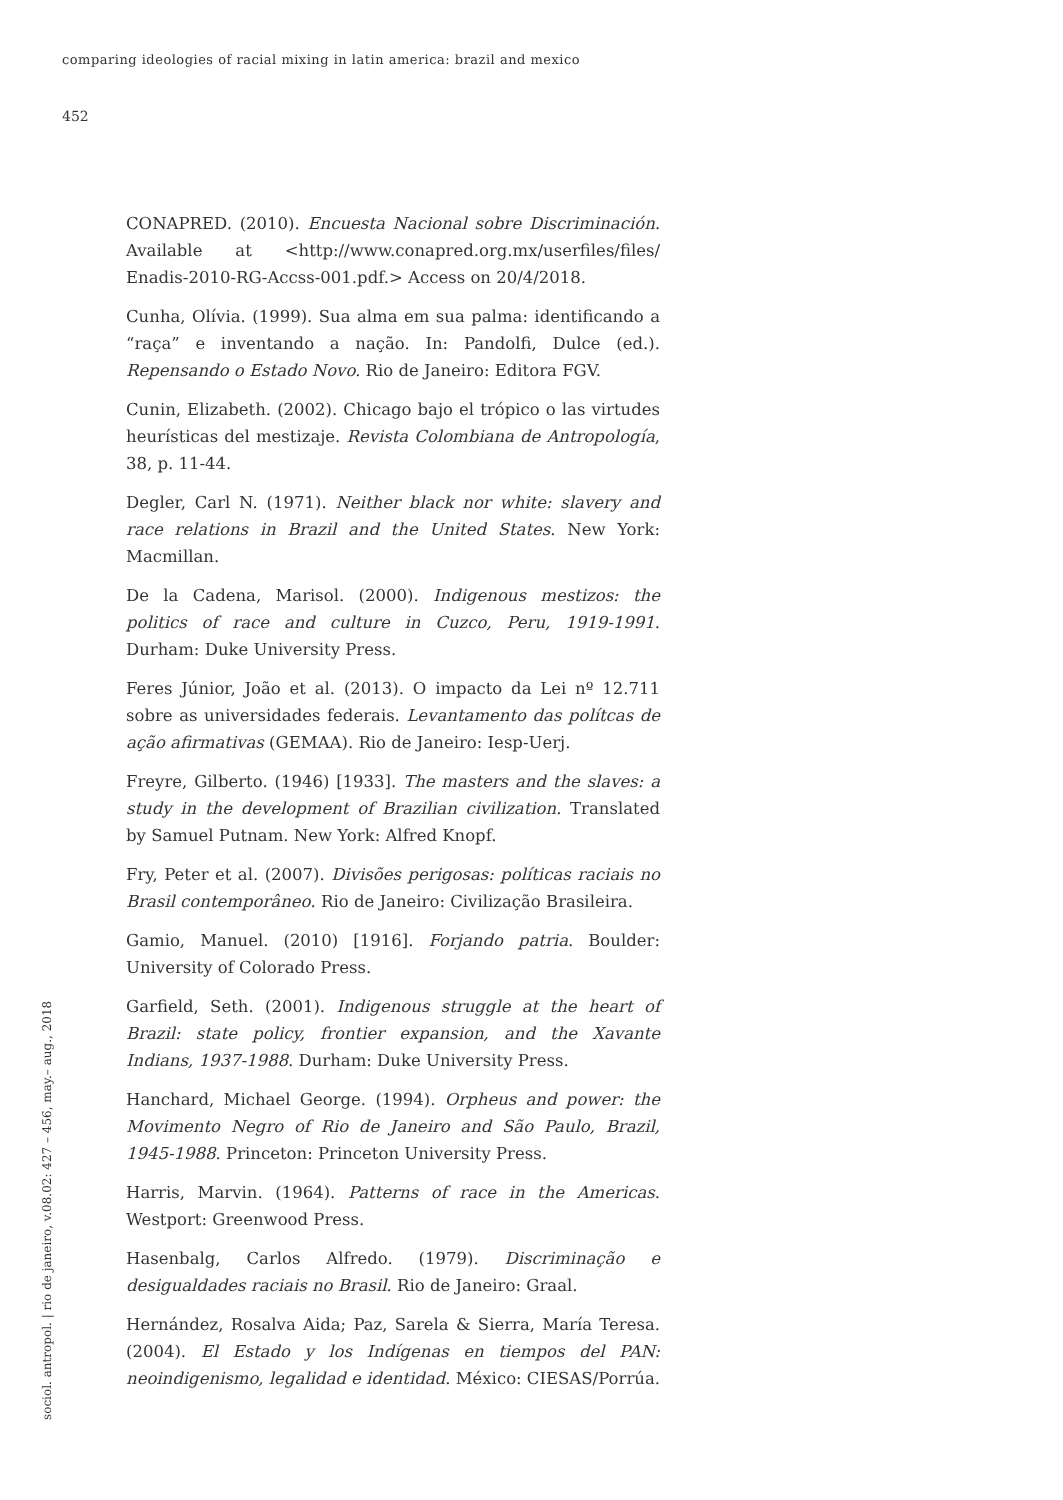comparing ideologies of racial mixing in latin america: brazil and mexico
452
CONAPRED. (2010). Encuesta Nacional sobre Discriminación. Available at <http://www.conapred.org.mx/userfiles/files/ Enadis-2010-RG-Accss-001.pdf.> Access on 20/4/2018.
Cunha, Olívia. (1999). Sua alma em sua palma: identificando a “raça” e inventando a nação. In: Pandolfi, Dulce (ed.). Repensando o Estado Novo. Rio de Janeiro: Editora FGV.
Cunin, Elizabeth. (2002). Chicago bajo el trópico o las virtudes heurísticas del mestizaje. Revista Colombiana de Antropología, 38, p. 11-44.
Degler, Carl N. (1971). Neither black nor white: slavery and race relations in Brazil and the United States. New York: Macmillan.
De la Cadena, Marisol. (2000). Indigenous mestizos: the politics of race and culture in Cuzco, Peru, 1919-1991. Durham: Duke University Press.
Feres Júnior, João et al. (2013). O impacto da Lei nº 12.711 sobre as universidades federais. Levantamento das polítcas de ação afirmativas (GEMAA). Rio de Janeiro: Iesp-Uerj.
Freyre, Gilberto. (1946) [1933]. The masters and the slaves: a study in the development of Brazilian civilization. Translated by Samuel Putnam. New York: Alfred Knopf.
Fry, Peter et al. (2007). Divisões perigosas: políticas raciais no Brasil contemporâneo. Rio de Janeiro: Civilização Brasileira.
Gamio, Manuel. (2010) [1916]. Forjando patria. Boulder: University of Colorado Press.
Garfield, Seth. (2001). Indigenous struggle at the heart of Brazil: state policy, frontier expansion, and the Xavante Indians, 1937-1988. Durham: Duke University Press.
Hanchard, Michael George. (1994). Orpheus and power: the Movimento Negro of Rio de Janeiro and São Paulo, Brazil, 1945-1988. Princeton: Princeton University Press.
Harris, Marvin. (1964). Patterns of race in the Americas. Westport: Greenwood Press.
Hasenbalg, Carlos Alfredo. (1979). Discriminação e desigualdades raciais no Brasil. Rio de Janeiro: Graal.
Hernández, Rosalva Aida; Paz, Sarela & Sierra, María Teresa. (2004). El Estado y los Indígenas en tiempos del PAN: neoindigenismo, legalidad e identidad. México: CIESAS/Porrúa.
sociol. antropol. | rio de janeiro, v.08.02: 427 – 456, may.– aug., 2018